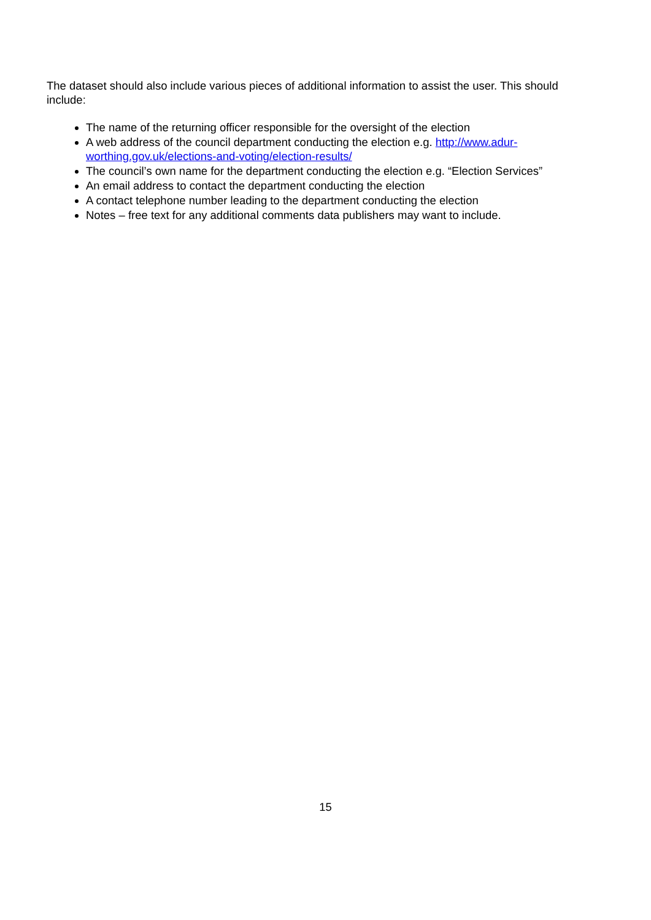The dataset should also include various pieces of additional information to assist the user. This should include:
The name of the returning officer responsible for the oversight of the election
A web address of the council department conducting the election e.g. http://www.adur-worthing.gov.uk/elections-and-voting/election-results/
The council’s own name for the department conducting the election e.g. “Election Services”
An email address to contact the department conducting the election
A contact telephone number leading to the department conducting the election
Notes – free text for any additional comments data publishers may want to include.
15